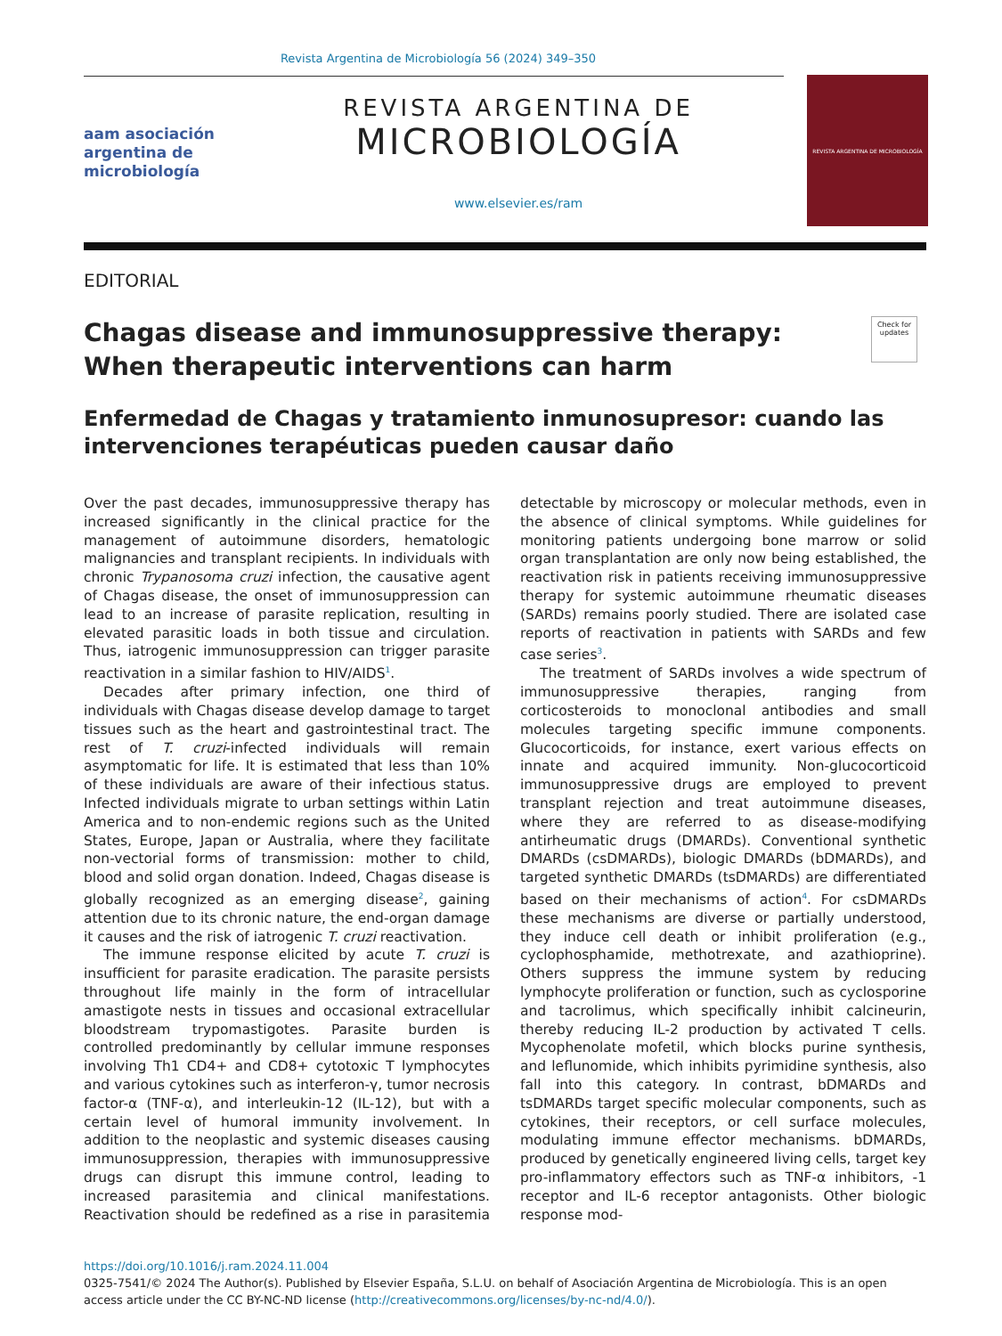Revista Argentina de Microbiología 56 (2024) 349–350
aam asociación
argentina de
microbiología
REVISTA ARGENTINA DE
MICROBIOLOGÍA
www.elsevier.es/ram
REVISTA ARGENTINA DE MICROBIOLOGÍA
EDITORIAL
Chagas disease and immunosuppressive therapy: When therapeutic interventions can harm Check for updates
Enfermedad de Chagas y tratamiento inmunosupresor: cuando las intervenciones terapéuticas pueden causar daño
Over the past decades, immunosuppressive therapy has increased significantly in the clinical practice for the management of autoimmune disorders, hematologic malignancies and transplant recipients. In individuals with chronic Trypanosoma cruzi infection, the causative agent of Chagas disease, the onset of immunosuppression can lead to an increase of parasite replication, resulting in elevated parasitic loads in both tissue and circulation. Thus, iatrogenic immunosuppression can trigger parasite reactivation in a similar fashion to HIV/AIDS<sup>1</sup>.
Decades after primary infection, one third of individuals with Chagas disease develop damage to target tissues such as the heart and gastrointestinal tract. The rest of T. cruzi-infected individuals will remain asymptomatic for life. It is estimated that less than 10% of these individuals are aware of their infectious status. Infected individuals migrate to urban settings within Latin America and to non-endemic regions such as the United States, Europe, Japan or Australia, where they facilitate non-vectorial forms of transmission: mother to child, blood and solid organ donation. Indeed, Chagas disease is globally recognized as an emerging disease<sup>2</sup>, gaining attention due to its chronic nature, the end-organ damage it causes and the risk of iatrogenic T. cruzi reactivation.
The immune response elicited by acute T. cruzi is insufficient for parasite eradication. The parasite persists throughout life mainly in the form of intracellular amastigote nests in tissues and occasional extracellular bloodstream trypomastigotes. Parasite burden is controlled predominantly by cellular immune responses involving Th1 CD4+ and CD8+ cytotoxic T lymphocytes and various cytokines such as interferon-γ, tumor necrosis factor-α (TNF-α), and interleukin-12 (IL-12), but with a certain level of humoral immunity involvement. In addition to the neoplastic and systemic diseases causing immunosuppression, therapies with immunosuppressive drugs can disrupt this immune control, leading to increased parasitemia and clinical manifestations. Reactivation should be redefined as a rise in parasitemia detectable by microscopy or molecular methods, even in the absence of clinical symptoms. While guidelines for monitoring patients undergoing bone marrow or solid organ transplantation are only now being established, the reactivation risk in patients receiving immunosuppressive therapy for systemic autoimmune rheumatic diseases (SARDs) remains poorly studied. There are isolated case reports of reactivation in patients with SARDs and few case series<sup>3</sup>.
The treatment of SARDs involves a wide spectrum of immunosuppressive therapies, ranging from corticosteroids to monoclonal antibodies and small molecules targeting specific immune components. Glucocorticoids, for instance, exert various effects on innate and acquired immunity. Non-glucocorticoid immunosuppressive drugs are employed to prevent transplant rejection and treat autoimmune diseases, where they are referred to as disease-modifying antirheumatic drugs (DMARDs). Conventional synthetic DMARDs (csDMARDs), biologic DMARDs (bDMARDs), and targeted synthetic DMARDs (tsDMARDs) are differentiated based on their mechanisms of action<sup>4</sup>. For csDMARDs these mechanisms are diverse or partially understood, they induce cell death or inhibit proliferation (e.g., cyclophosphamide, methotrexate, and azathioprine). Others suppress the immune system by reducing lymphocyte proliferation or function, such as cyclosporine and tacrolimus, which specifically inhibit calcineurin, thereby reducing IL-2 production by activated T cells. Mycophenolate mofetil, which blocks purine synthesis, and leflunomide, which inhibits pyrimidine synthesis, also fall into this category. In contrast, bDMARDs and tsDMARDs target specific molecular components, such as cytokines, their receptors, or cell surface molecules, modulating immune effector mechanisms. bDMARDs, produced by genetically engineered living cells, target key pro-inflammatory effectors such as TNF-α inhibitors, -1 receptor and IL-6 receptor antagonists. Other biologic response mod-
https://doi.org/10.1016/j.ram.2024.11.004
0325-7541/© 2024 The Author(s). Published by Elsevier España, S.L.U. on behalf of Asociación Argentina de Microbiología. This is an open access article under the CC BY-NC-ND license (http://creativecommons.org/licenses/by-nc-nd/4.0/).